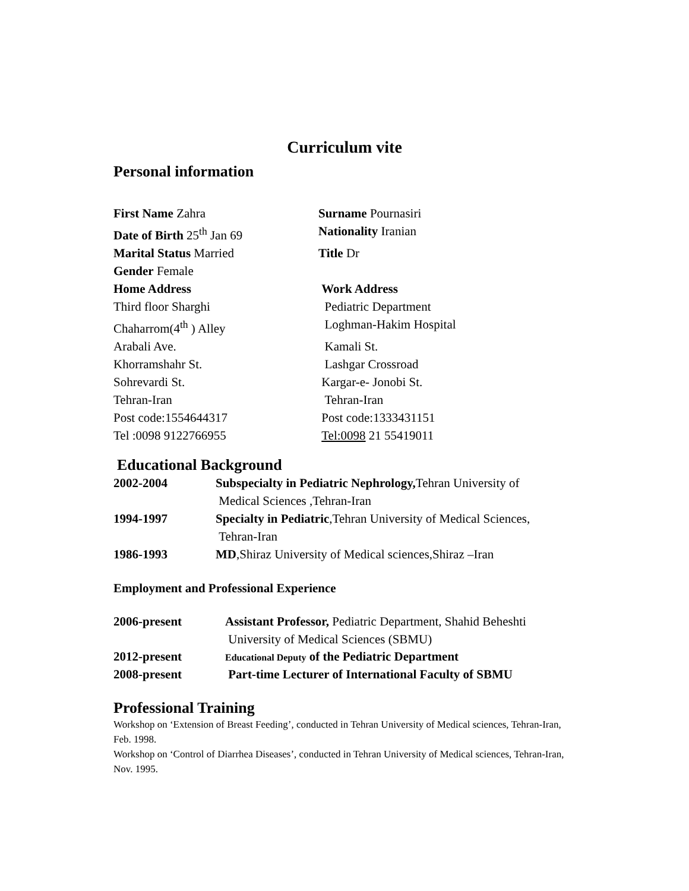Curriculum vite
Personal information
First Name Zahra Surname Pournasiri
Date of Birth 25<sup>th</sup> Jan 69 Nationality Iranian
Marital Status Married Title Dr
Gender Female
Home Address Work Address
Third floor Sharghi Pediatric Department
Chaharrom(4<sup>th</sup> ) Alley Loghman-Hakim Hospital
Arabali Ave. Kamali St.
Khorramshahr St. Lashgar Crossroad
Sohrevardi St. Kargar-e- Jonobi St.
Tehran-Iran Tehran-Iran
Post code:1554644317 Post code:1333431151
Tel :0098 9122766955 Tel:0098 21 55419011
Educational Background
2002-2004 Subspecialty in Pediatric Nephrology, Tehran University of
Medical Sciences ,Tehran-Iran
1994-1997 Specialty in Pediatric,Tehran University of Medical Sciences,
Tehran-Iran
1986-1993 MD,Shiraz University of Medical sciences,Shiraz –Iran
Employment and Professional Experience
2006-present Assistant Professor, Pediatric Department, Shahid Beheshti
University of Medical Sciences (SBMU)
2012-present
Educational Deputy of the Pediatric Department
2008-present Part-time Lecturer of International Faculty of SBMU
Professional Training
Workshop on ‘Extension of Breast Feeding’, conducted in Tehran University of Medical sciences, Tehran-Iran, Feb. 1998.
Workshop on ‘Control of Diarrhea Diseases’, conducted in Tehran University of Medical sciences, Tehran-Iran, Nov. 1995.